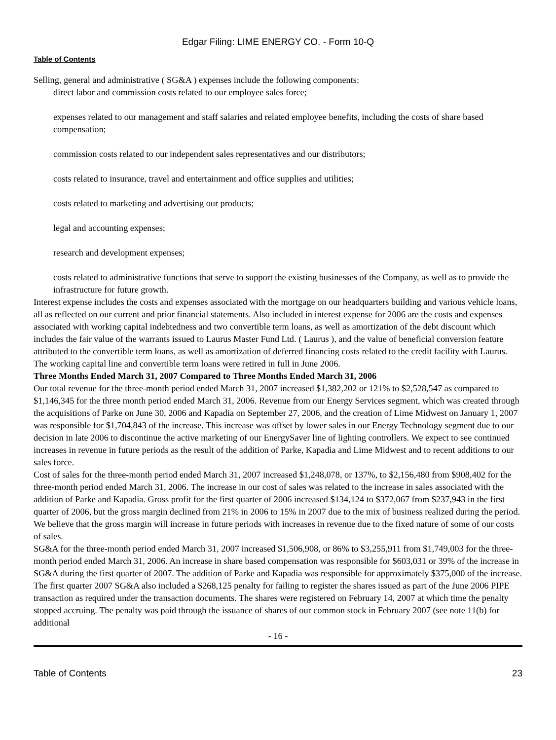Edgar Filing: LIME ENERGY CO. - Form 10-Q
Table of Contents
Selling, general and administrative ( SG&A ) expenses include the following components:
direct labor and commission costs related to our employee sales force;
expenses related to our management and staff salaries and related employee benefits, including the costs of share based compensation;
commission costs related to our independent sales representatives and our distributors;
costs related to insurance, travel and entertainment and office supplies and utilities;
costs related to marketing and advertising our products;
legal and accounting expenses;
research and development expenses;
costs related to administrative functions that serve to support the existing businesses of the Company, as well as to provide the infrastructure for future growth.
Interest expense includes the costs and expenses associated with the mortgage on our headquarters building and various vehicle loans, all as reflected on our current and prior financial statements. Also included in interest expense for 2006 are the costs and expenses associated with working capital indebtedness and two convertible term loans, as well as amortization of the debt discount which includes the fair value of the warrants issued to Laurus Master Fund Ltd. ( Laurus ), and the value of beneficial conversion feature attributed to the convertible term loans, as well as amortization of deferred financing costs related to the credit facility with Laurus. The working capital line and convertible term loans were retired in full in June 2006.
Three Months Ended March 31, 2007 Compared to Three Months Ended March 31, 2006
Our total revenue for the three-month period ended March 31, 2007 increased $1,382,202 or 121% to $2,528,547 as compared to $1,146,345 for the three month period ended March 31, 2006. Revenue from our Energy Services segment, which was created through the acquisitions of Parke on June 30, 2006 and Kapadia on September 27, 2006, and the creation of Lime Midwest on January 1, 2007 was responsible for $1,704,843 of the increase. This increase was offset by lower sales in our Energy Technology segment due to our decision in late 2006 to discontinue the active marketing of our EnergySaver line of lighting controllers. We expect to see continued increases in revenue in future periods as the result of the addition of Parke, Kapadia and Lime Midwest and to recent additions to our sales force.
Cost of sales for the three-month period ended March 31, 2007 increased $1,248,078, or 137%, to $2,156,480 from $908,402 for the three-month period ended March 31, 2006. The increase in our cost of sales was related to the increase in sales associated with the addition of Parke and Kapadia. Gross profit for the first quarter of 2006 increased $134,124 to $372,067 from $237,943 in the first quarter of 2006, but the gross margin declined from 21% in 2006 to 15% in 2007 due to the mix of business realized during the period. We believe that the gross margin will increase in future periods with increases in revenue due to the fixed nature of some of our costs of sales.
SG&A for the three-month period ended March 31, 2007 increased $1,506,908, or 86% to $3,255,911 from $1,749,003 for the three-month period ended March 31, 2006. An increase in share based compensation was responsible for $603,031 or 39% of the increase in SG&A during the first quarter of 2007. The addition of Parke and Kapadia was responsible for approximately $375,000 of the increase. The first quarter 2007 SG&A also included a $268,125 penalty for failing to register the shares issued as part of the June 2006 PIPE transaction as required under the transaction documents. The shares were registered on February 14, 2007 at which time the penalty stopped accruing. The penalty was paid through the issuance of shares of our common stock in February 2007 (see note 11(b) for additional
- 16 -
Table of Contents 23